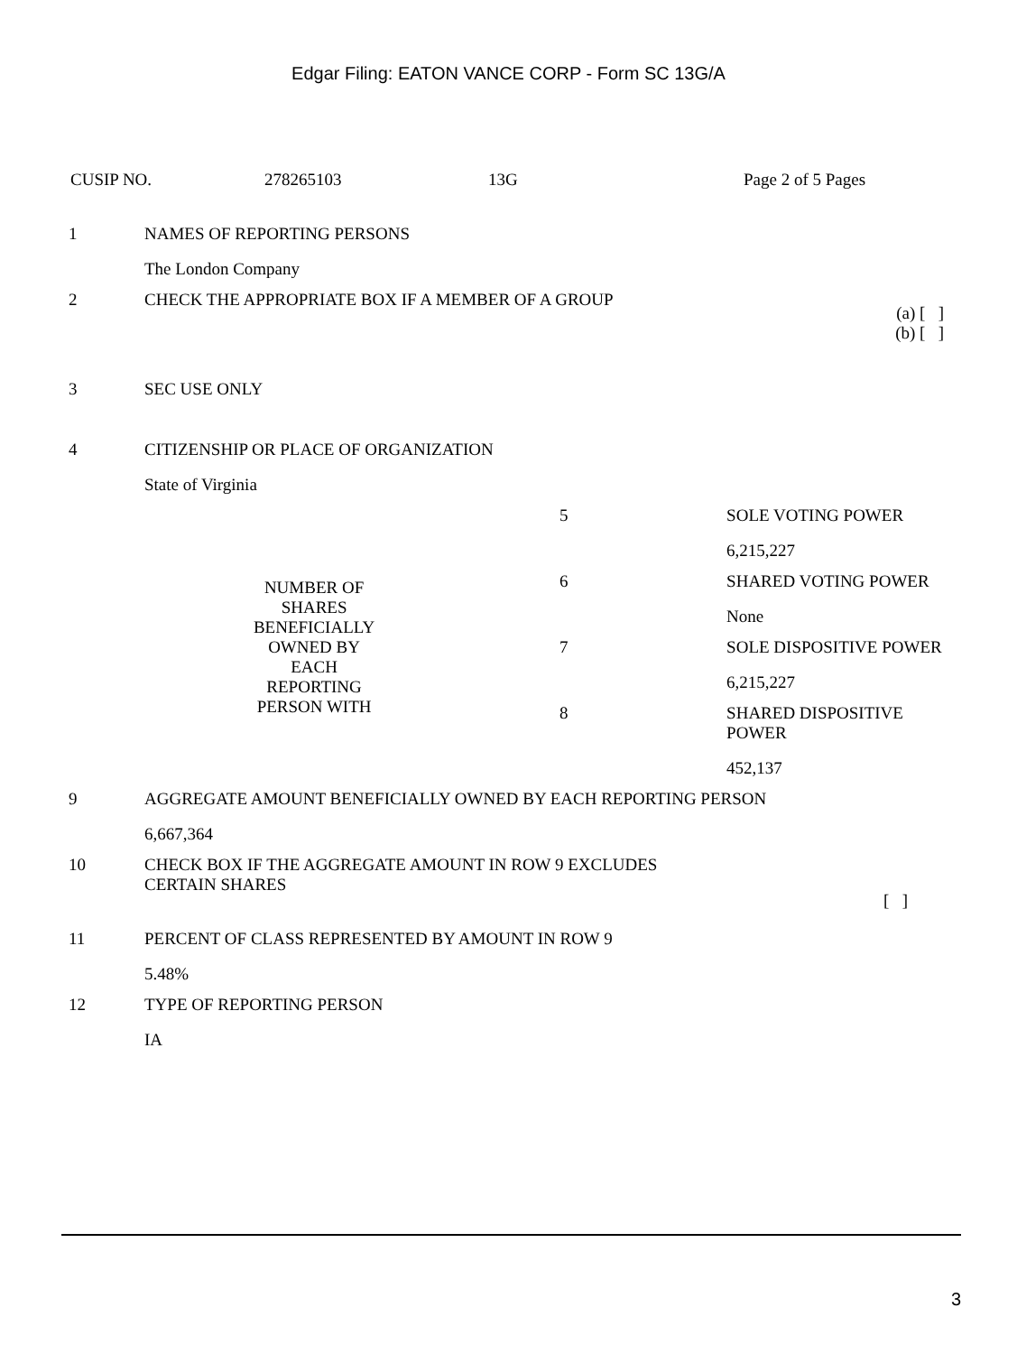Edgar Filing: EATON VANCE CORP - Form SC 13G/A
| CUSIP NO. | 278265103 | 13G | Page 2 of 5 Pages |
| 1 | NAMES OF REPORTING PERSONS The London Company | | |
| 2 | CHECK THE APPROPRIATE BOX IF A MEMBER OF A GROUP | | (a) [ ] (b) [ ] |
| 3 | SEC USE ONLY | | |
| 4 | CITIZENSHIP OR PLACE OF ORGANIZATION State of Virginia | | |
| NUMBER OF SHARES BENEFICIALLY OWNED BY EACH REPORTING PERSON WITH | | 5 | SOLE VOTING POWER 6,215,227 |
| | | 6 | SHARED VOTING POWER None |
| | | 7 | SOLE DISPOSITIVE POWER 6,215,227 |
| | | 8 | SHARED DISPOSITIVE POWER 452,137 |
| 9 | AGGREGATE AMOUNT BENEFICIALLY OWNED BY EACH REPORTING PERSON 6,667,364 | | |
| 10 | CHECK BOX IF THE AGGREGATE AMOUNT IN ROW 9 EXCLUDES CERTAIN SHARES | | [ ] |
| 11 | PERCENT OF CLASS REPRESENTED BY AMOUNT IN ROW 9 5.48% | | |
| 12 | TYPE OF REPORTING PERSON IA | | |
3